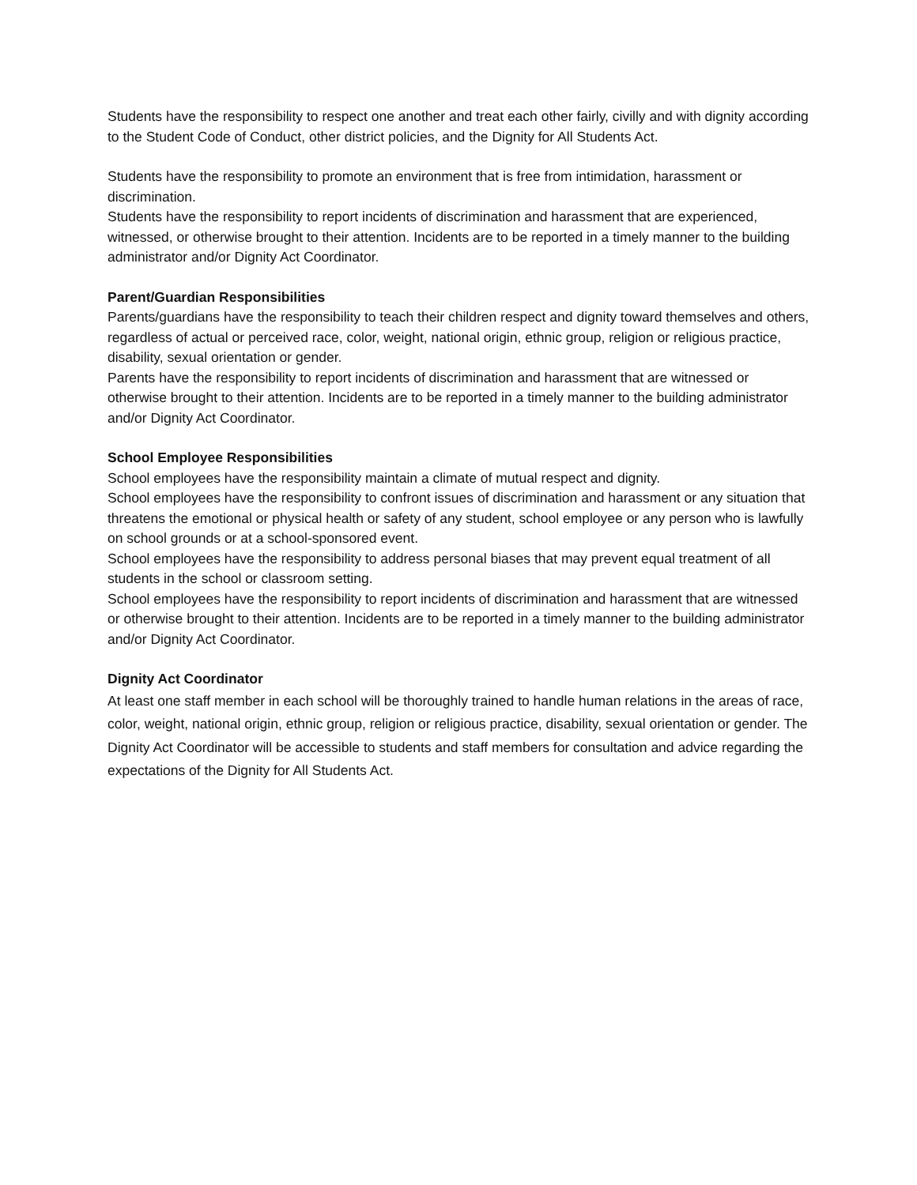Students have the responsibility to respect one another and treat each other fairly, civilly and with dignity according to the Student Code of Conduct, other district policies, and the Dignity for All Students Act.
Students have the responsibility to promote an environment that is free from intimidation, harassment or discrimination.
Students have the responsibility to report incidents of discrimination and harassment that are experienced, witnessed, or otherwise brought to their attention. Incidents are to be reported in a timely manner to the building administrator and/or Dignity Act Coordinator.
Parent/Guardian Responsibilities
Parents/guardians have the responsibility to teach their children respect and dignity toward themselves and others, regardless of actual or perceived race, color, weight, national origin, ethnic group, religion or religious practice, disability, sexual orientation or gender.
Parents have the responsibility to report incidents of discrimination and harassment that are witnessed or otherwise brought to their attention. Incidents are to be reported in a timely manner to the building administrator and/or Dignity Act Coordinator.
School Employee Responsibilities
School employees have the responsibility maintain a climate of mutual respect and dignity.
School employees have the responsibility to confront issues of discrimination and harassment or any situation that threatens the emotional or physical health or safety of any student, school employee or any person who is lawfully on school grounds or at a school-sponsored event.
School employees have the responsibility to address personal biases that may prevent equal treatment of all students in the school or classroom setting.
School employees have the responsibility to report incidents of discrimination and harassment that are witnessed or otherwise brought to their attention. Incidents are to be reported in a timely manner to the building administrator and/or Dignity Act Coordinator.
Dignity Act Coordinator
At least one staff member in each school will be thoroughly trained to handle human relations in the areas of race, color, weight, national origin, ethnic group, religion or religious practice, disability, sexual orientation or gender. The Dignity Act Coordinator will be accessible to students and staff members for consultation and advice regarding the expectations of the Dignity for All Students Act.